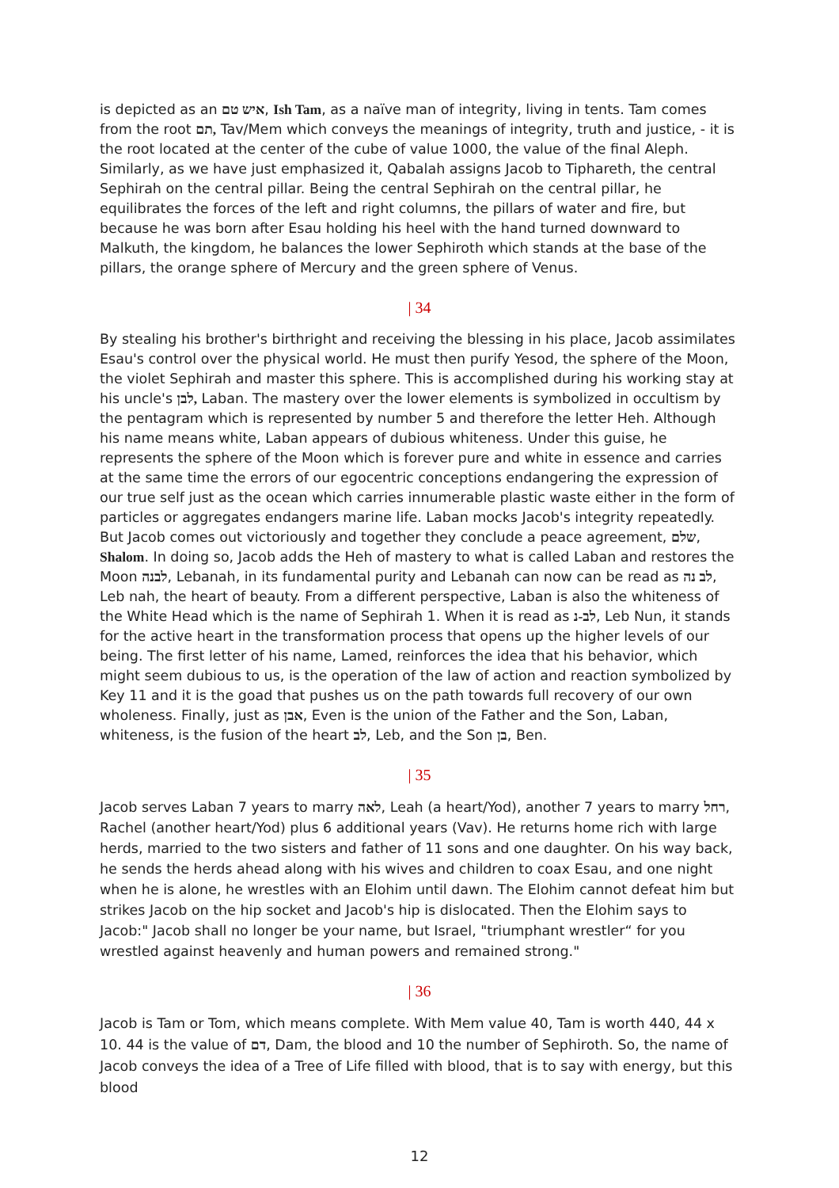is depicted as an איש טם, Ish Tam, as a naïve man of integrity, living in tents. Tam comes from the root תם, Tav/Mem which conveys the meanings of integrity, truth and justice, - it is the root located at the center of the cube of value 1000, the value of the final Aleph. Similarly, as we have just emphasized it, Qabalah assigns Jacob to Tiphareth, the central Sephirah on the central pillar. Being the central Sephirah on the central pillar, he equilibrates the forces of the left and right columns, the pillars of water and fire, but because he was born after Esau holding his heel with the hand turned downward to Malkuth, the kingdom, he balances the lower Sephiroth which stands at the base of the pillars, the orange sphere of Mercury and the green sphere of Venus.
| 34
By stealing his brother's birthright and receiving the blessing in his place, Jacob assimilates Esau's control over the physical world. He must then purify Yesod, the sphere of the Moon, the violet Sephirah and master this sphere. This is accomplished during his working stay at his uncle's לבן, Laban. The mastery over the lower elements is symbolized in occultism by the pentagram which is represented by number 5 and therefore the letter Heh. Although his name means white, Laban appears of dubious whiteness. Under this guise, he represents the sphere of the Moon which is forever pure and white in essence and carries at the same time the errors of our egocentric conceptions endangering the expression of our true self just as the ocean which carries innumerable plastic waste either in the form of particles or aggregates endangers marine life. Laban mocks Jacob's integrity repeatedly. But Jacob comes out victoriously and together they conclude a peace agreement, שלם, Shalom. In doing so, Jacob adds the Heh of mastery to what is called Laban and restores the Moon לבנה, Lebanah, in its fundamental purity and Lebanah can now can be read as לב נה, Leb nah, the heart of beauty. From a different perspective, Laban is also the whiteness of the White Head which is the name of Sephirah 1. When it is read as לב-נ, Leb Nun, it stands for the active heart in the transformation process that opens up the higher levels of our being. The first letter of his name, Lamed, reinforces the idea that his behavior, which might seem dubious to us, is the operation of the law of action and reaction symbolized by Key 11 and it is the goad that pushes us on the path towards full recovery of our own wholeness. Finally, just as אבן, Even is the union of the Father and the Son, Laban, whiteness, is the fusion of the heart לב, Leb, and the Son בן, Ben.
| 35
Jacob serves Laban 7 years to marry לאה, Leah (a heart/Yod), another 7 years to marry רחל, Rachel (another heart/Yod) plus 6 additional years (Vav). He returns home rich with large herds, married to the two sisters and father of 11 sons and one daughter. On his way back, he sends the herds ahead along with his wives and children to coax Esau, and one night when he is alone, he wrestles with an Elohim until dawn. The Elohim cannot defeat him but strikes Jacob on the hip socket and Jacob's hip is dislocated. Then the Elohim says to Jacob:" Jacob shall no longer be your name, but Israel, "triumphant wrestler“ for you wrestled against heavenly and human powers and remained strong."
| 36
Jacob is Tam or Tom, which means complete. With Mem value 40, Tam is worth 440, 44 x 10. 44 is the value of דם, Dam, the blood and 10 the number of Sephiroth. So, the name of Jacob conveys the idea of a Tree of Life filled with blood, that is to say with energy, but this blood
12